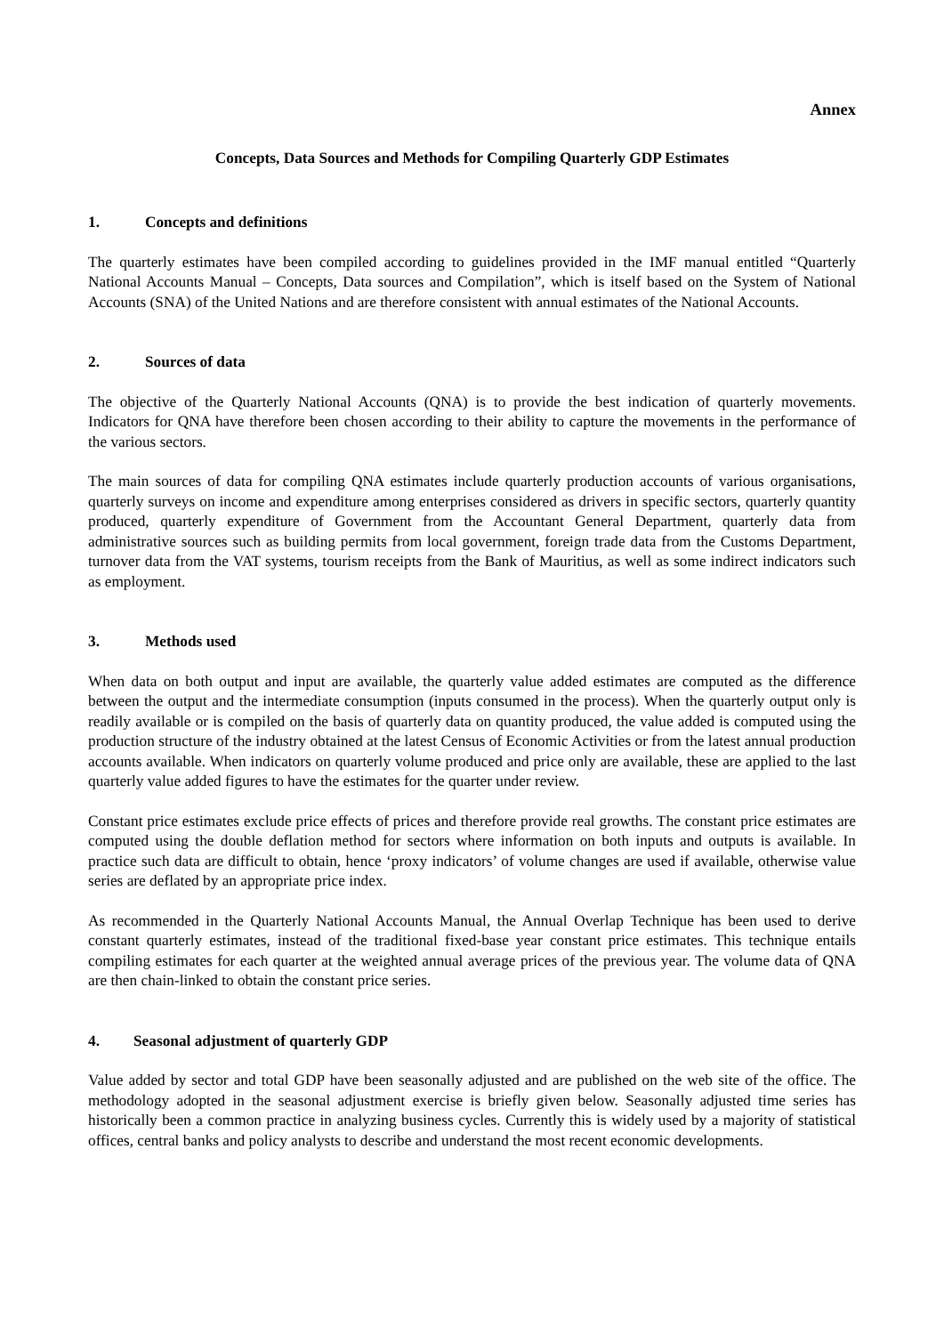Annex
Concepts, Data Sources and Methods for Compiling Quarterly GDP Estimates
1. Concepts and definitions
The quarterly estimates have been compiled according to guidelines provided in the IMF manual entitled “Quarterly National Accounts Manual – Concepts, Data sources and Compilation”, which is itself based on the System of National Accounts (SNA) of the United Nations and are therefore consistent with annual estimates of the National Accounts.
2. Sources of data
The objective of the Quarterly National Accounts (QNA) is to provide the best indication of quarterly movements. Indicators for QNA have therefore been chosen according to their ability to capture the movements in the performance of the various sectors.
The main sources of data for compiling QNA estimates include quarterly production accounts of various organisations, quarterly surveys on income and expenditure among enterprises considered as drivers in specific sectors, quarterly quantity produced, quarterly expenditure of Government from the Accountant General Department, quarterly data from administrative sources such as building permits from local government, foreign trade data from the Customs Department, turnover data from the VAT systems, tourism receipts from the Bank of Mauritius, as well as some indirect indicators such as employment.
3. Methods used
When data on both output and input are available, the quarterly value added estimates are computed as the difference between the output and the intermediate consumption (inputs consumed in the process). When the quarterly output only is readily available or is compiled on the basis of quarterly data on quantity produced, the value added is computed using the production structure of the industry obtained at the latest Census of Economic Activities or from the latest annual production accounts available. When indicators on quarterly volume produced and price only are available, these are applied to the last quarterly value added figures to have the estimates for the quarter under review.
Constant price estimates exclude price effects of prices and therefore provide real growths. The constant price estimates are computed using the double deflation method for sectors where information on both inputs and outputs is available. In practice such data are difficult to obtain, hence ‘proxy indicators’ of volume changes are used if available, otherwise value series are deflated by an appropriate price index.
As recommended in the Quarterly National Accounts Manual, the Annual Overlap Technique has been used to derive constant quarterly estimates, instead of the traditional fixed-base year constant price estimates. This technique entails compiling estimates for each quarter at the weighted annual average prices of the previous year. The volume data of QNA are then chain-linked to obtain the constant price series.
4. Seasonal adjustment of quarterly GDP
Value added by sector and total GDP have been seasonally adjusted and are published on the web site of the office. The methodology adopted in the seasonal adjustment exercise is briefly given below. Seasonally adjusted time series has historically been a common practice in analyzing business cycles. Currently this is widely used by a majority of statistical offices, central banks and policy analysts to describe and understand the most recent economic developments.